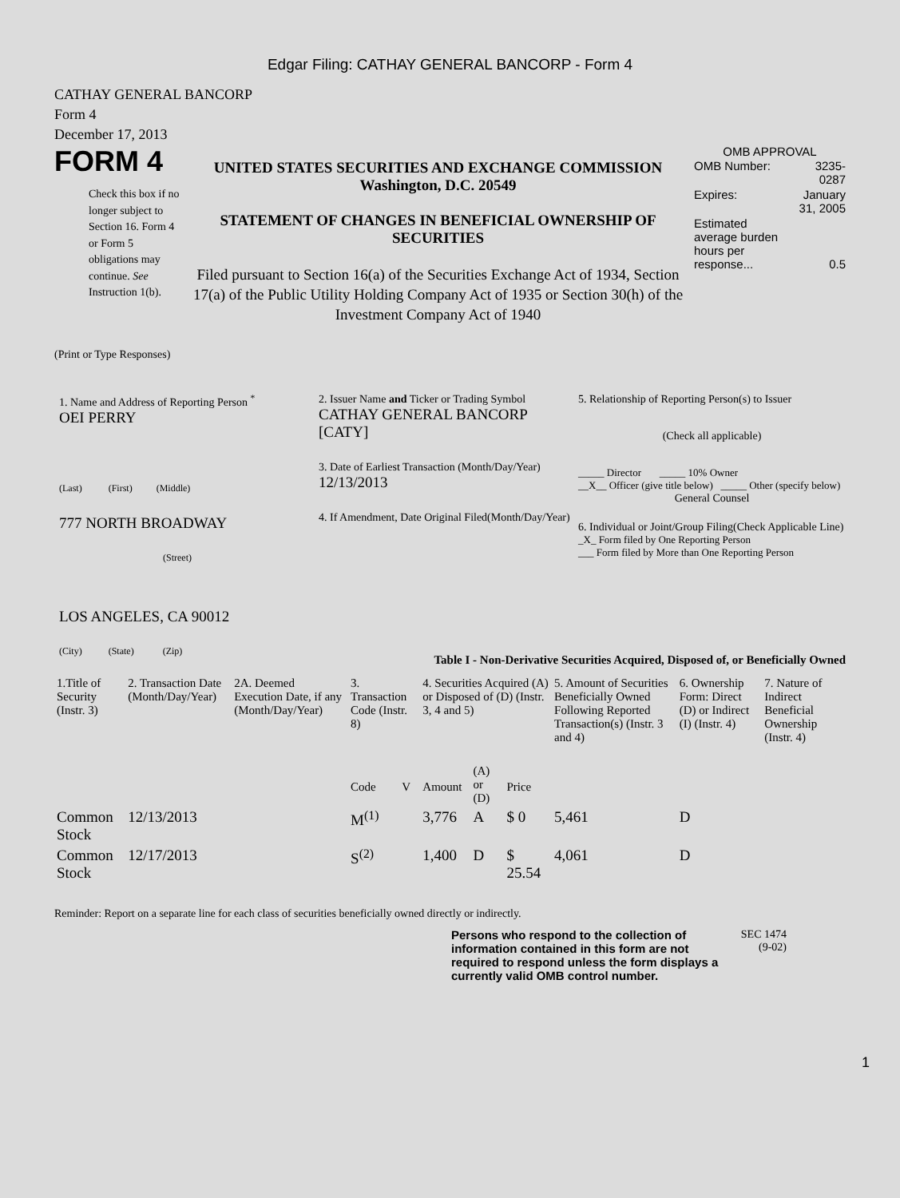Edgar Filing: CATHAY GENERAL BANCORP - Form 4
CATHAY GENERAL BANCORP
Form 4
December 17, 2013
FORM 4
Check this box if no longer subject to Section 16. Form 4 or Form 5 obligations may continue. See Instruction 1(b).
UNITED STATES SECURITIES AND EXCHANGE COMMISSION
Washington, D.C. 20549
STATEMENT OF CHANGES IN BENEFICIAL OWNERSHIP OF SECURITIES
Filed pursuant to Section 16(a) of the Securities Exchange Act of 1934, Section 17(a) of the Public Utility Holding Company Act of 1935 or Section 30(h) of the Investment Company Act of 1940
OMB APPROVAL
| OMB Number: | 3235-0287 |
| Expires: | January 31, 2005 |
| Estimated average burden hours per response... | 0.5 |
(Print or Type Responses)
1. Name and Address of Reporting Person <sup>*</sup>
OEI PERRY
(Last) (First) (Middle)
777 NORTH BROADWAY
(Street)
LOS ANGELES, CA 90012
(City) (State) (Zip)
2. Issuer Name and Ticker or Trading Symbol
CATHAY GENERAL BANCORP [CATY]
3. Date of Earliest Transaction (Month/Day/Year)
12/13/2013
4. If Amendment, Date Original Filed(Month/Day/Year)
5. Relationship of Reporting Person(s) to Issuer
(Check all applicable)
_____ Director _____ 10% Owner
__X__ Officer (give title below) _____ Other (specify below)
General Counsel
6. Individual or Joint/Group Filing(Check Applicable Line)
_X_ Form filed by One Reporting Person
___ Form filed by More than One Reporting Person
Table I - Non-Derivative Securities Acquired, Disposed of, or Beneficially Owned
| 1.Title of Security (Instr. 3) | 2. Transaction Date (Month/Day/Year) | 2A. Deemed Execution Date, if any (Month/Day/Year) | 3. Transaction Code (Instr. 8) | | 4. Securities Acquired (A) or Disposed of (D) (Instr. 3, 4 and 5) | | | 5. Amount of Securities Beneficially Owned Following Reported Transaction(s) (Instr. 3 and 4) | 6. Ownership Form: Direct (D) or Indirect (I) (Instr. 4) | 7. Nature of Indirect Beneficial Ownership (Instr. 4) |
| --- | --- | --- | --- | --- | --- | --- | --- | --- | --- | --- |
| | | | Code | V | Amount | (A) or (D) | Price | | | |
| Common Stock | 12/13/2013 | | M<sup>(1)</sup> | | 3,776 | A | $ 0 | 5,461 | D | |
| Common Stock | 12/17/2013 | | S<sup>(2)</sup> | | 1,400 | D | $ 25.54 | 4,061 | D | |
Reminder: Report on a separate line for each class of securities beneficially owned directly or indirectly.
Persons who respond to the collection of information contained in this form are not required to respond unless the form displays a currently valid OMB control number.
SEC 1474 (9-02)
1